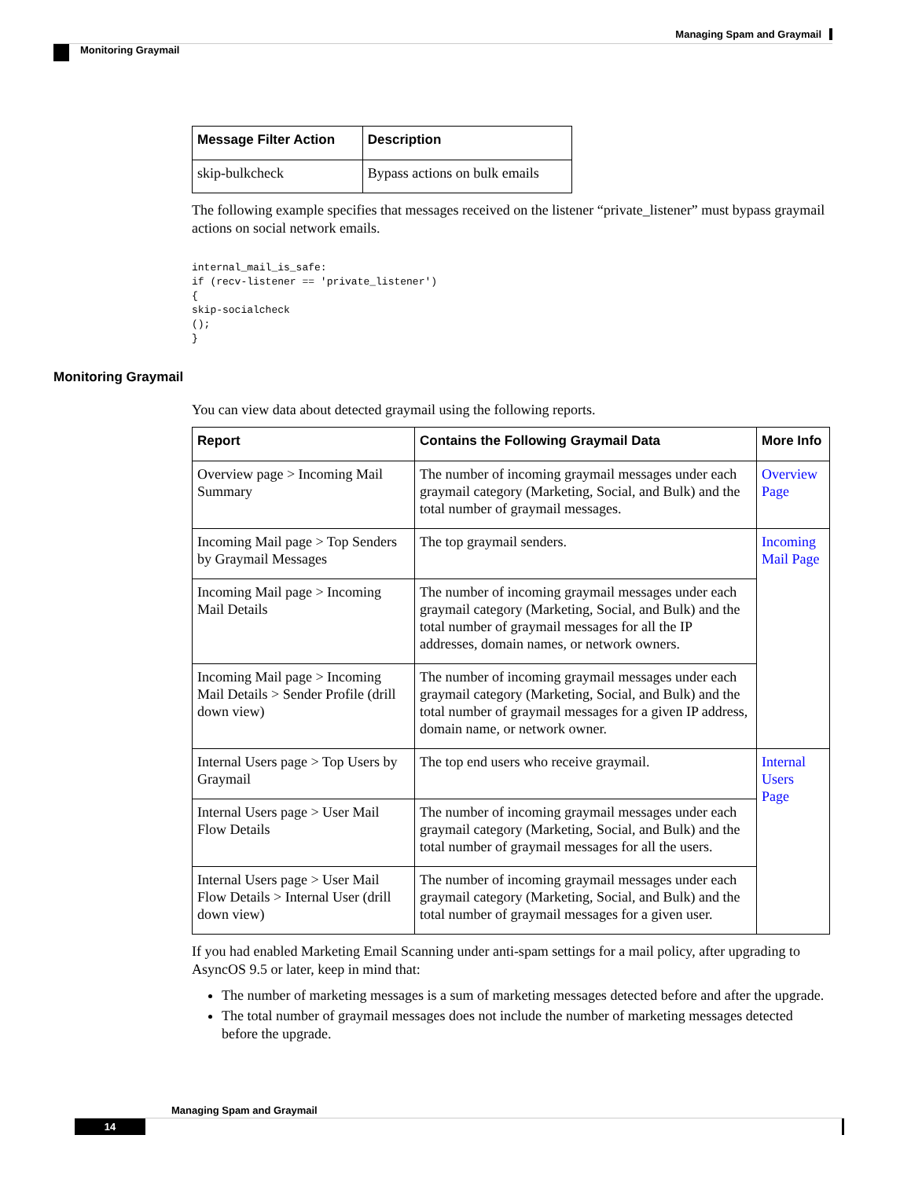Managing Spam and Graymail
Monitoring Graymail
| Message Filter Action | Description |
| --- | --- |
| skip-bulkcheck | Bypass actions on bulk emails |
The following example specifies that messages received on the listener “private_listener” must bypass graymail actions on social network emails.
internal_mail_is_safe:
if (recv-listener == 'private_listener')
{
skip-socialcheck
();
}
Monitoring Graymail
You can view data about detected graymail using the following reports.
| Report | Contains the Following Graymail Data | More Info |
| --- | --- | --- |
| Overview page > Incoming Mail Summary | The number of incoming graymail messages under each graymail category (Marketing, Social, and Bulk) and the total number of graymail messages. | Overview Page |
| Incoming Mail page > Top Senders by Graymail Messages | The top graymail senders. | Incoming Mail Page |
| Incoming Mail page > Incoming Mail Details | The number of incoming graymail messages under each graymail category (Marketing, Social, and Bulk) and the total number of graymail messages for all the IP addresses, domain names, or network owners. | |
| Incoming Mail page > Incoming Mail Details > Sender Profile (drill down view) | The number of incoming graymail messages under each graymail category (Marketing, Social, and Bulk) and the total number of graymail messages for a given IP address, domain name, or network owner. | |
| Internal Users page > Top Users by Graymail | The top end users who receive graymail. | Internal Users Page |
| Internal Users page > User Mail Flow Details | The number of incoming graymail messages under each graymail category (Marketing, Social, and Bulk) and the total number of graymail messages for all the users. | |
| Internal Users page > User Mail Flow Details > Internal User (drill down view) | The number of incoming graymail messages under each graymail category (Marketing, Social, and Bulk) and the total number of graymail messages for a given user. | |
If you had enabled Marketing Email Scanning under anti-spam settings for a mail policy, after upgrading to AsyncOS 9.5 or later, keep in mind that:
The number of marketing messages is a sum of marketing messages detected before and after the upgrade.
The total number of graymail messages does not include the number of marketing messages detected before the upgrade.
Managing Spam and Graymail
14